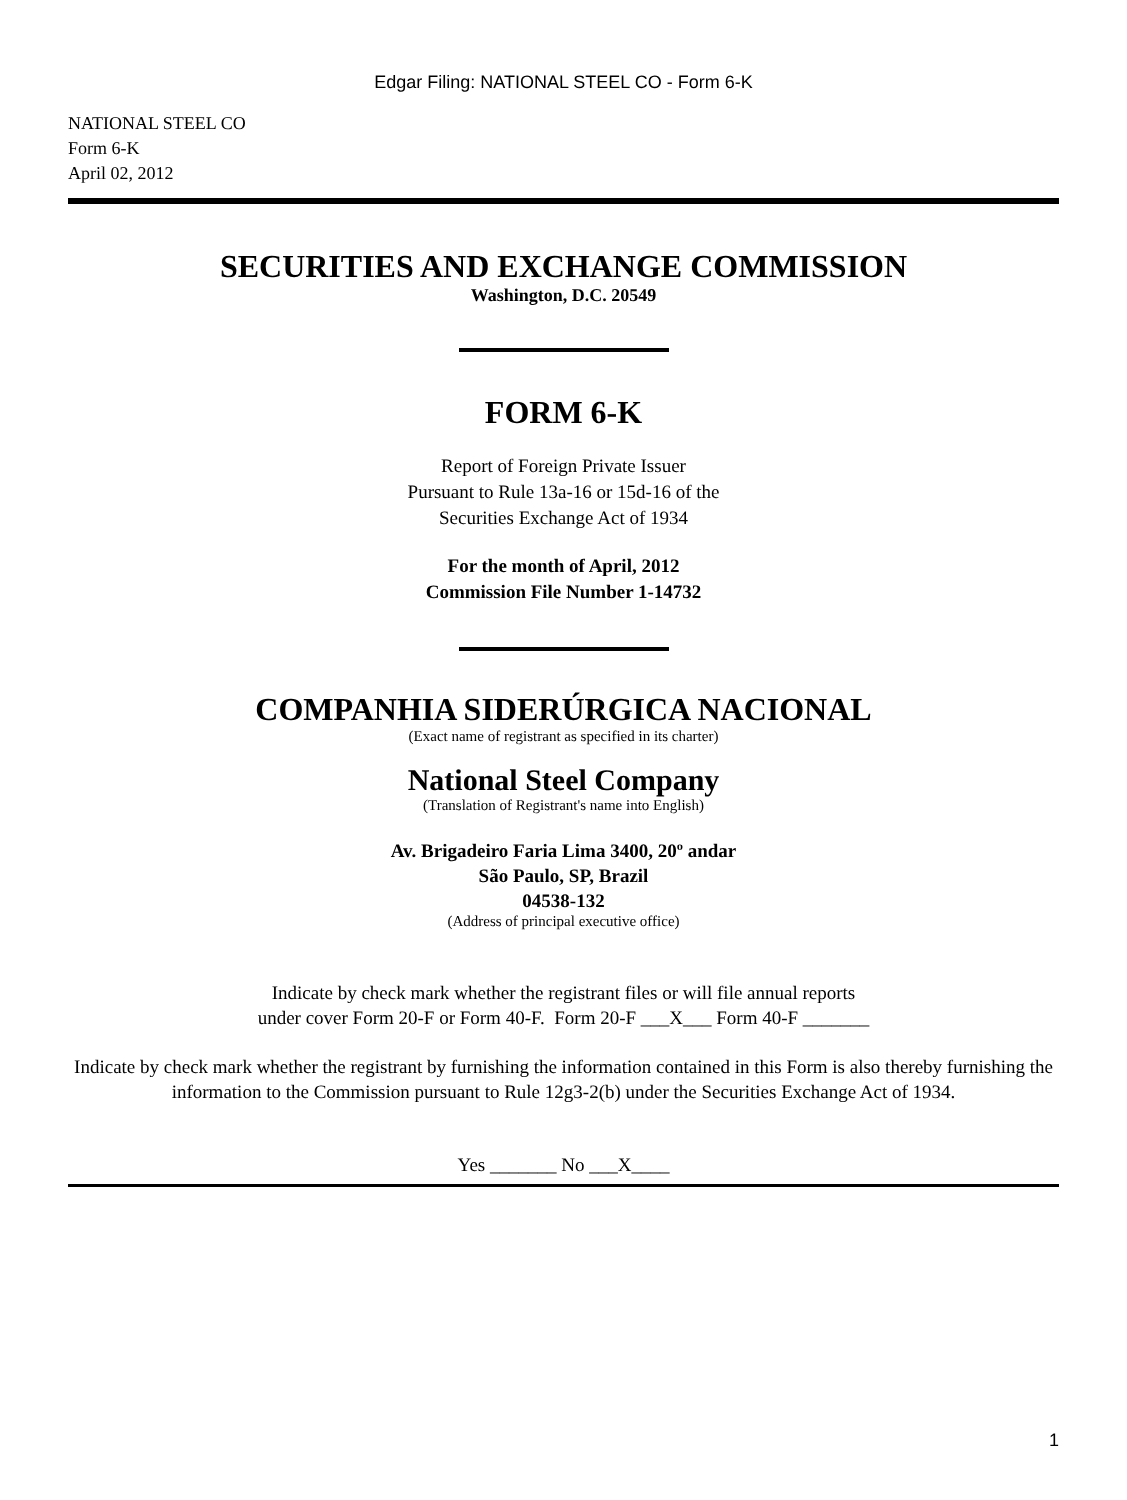Edgar Filing: NATIONAL STEEL CO - Form 6-K
NATIONAL STEEL CO
Form 6-K
April 02, 2012
SECURITIES AND EXCHANGE COMMISSION
Washington, D.C. 20549
FORM 6-K
Report of Foreign Private Issuer
Pursuant to Rule 13a-16 or 15d-16 of the
Securities Exchange Act of 1934
For the month of April, 2012
Commission File Number 1-14732
COMPANHIA SIDERÚRGICA NACIONAL
(Exact name of registrant as specified in its charter)
National Steel Company
(Translation of Registrant's name into English)
Av. Brigadeiro Faria Lima 3400, 20º andar
São Paulo, SP, Brazil
04538-132
(Address of principal executive office)
Indicate by check mark whether the registrant files or will file annual reports
under cover Form 20-F or Form 40-F. Form 20-F ___X___ Form 40-F _______
Indicate by check mark whether the registrant by furnishing the information contained in this Form is also thereby furnishing the information to the Commission pursuant to Rule 12g3-2(b) under the Securities Exchange Act of 1934.
Yes _______ No ___X____
1